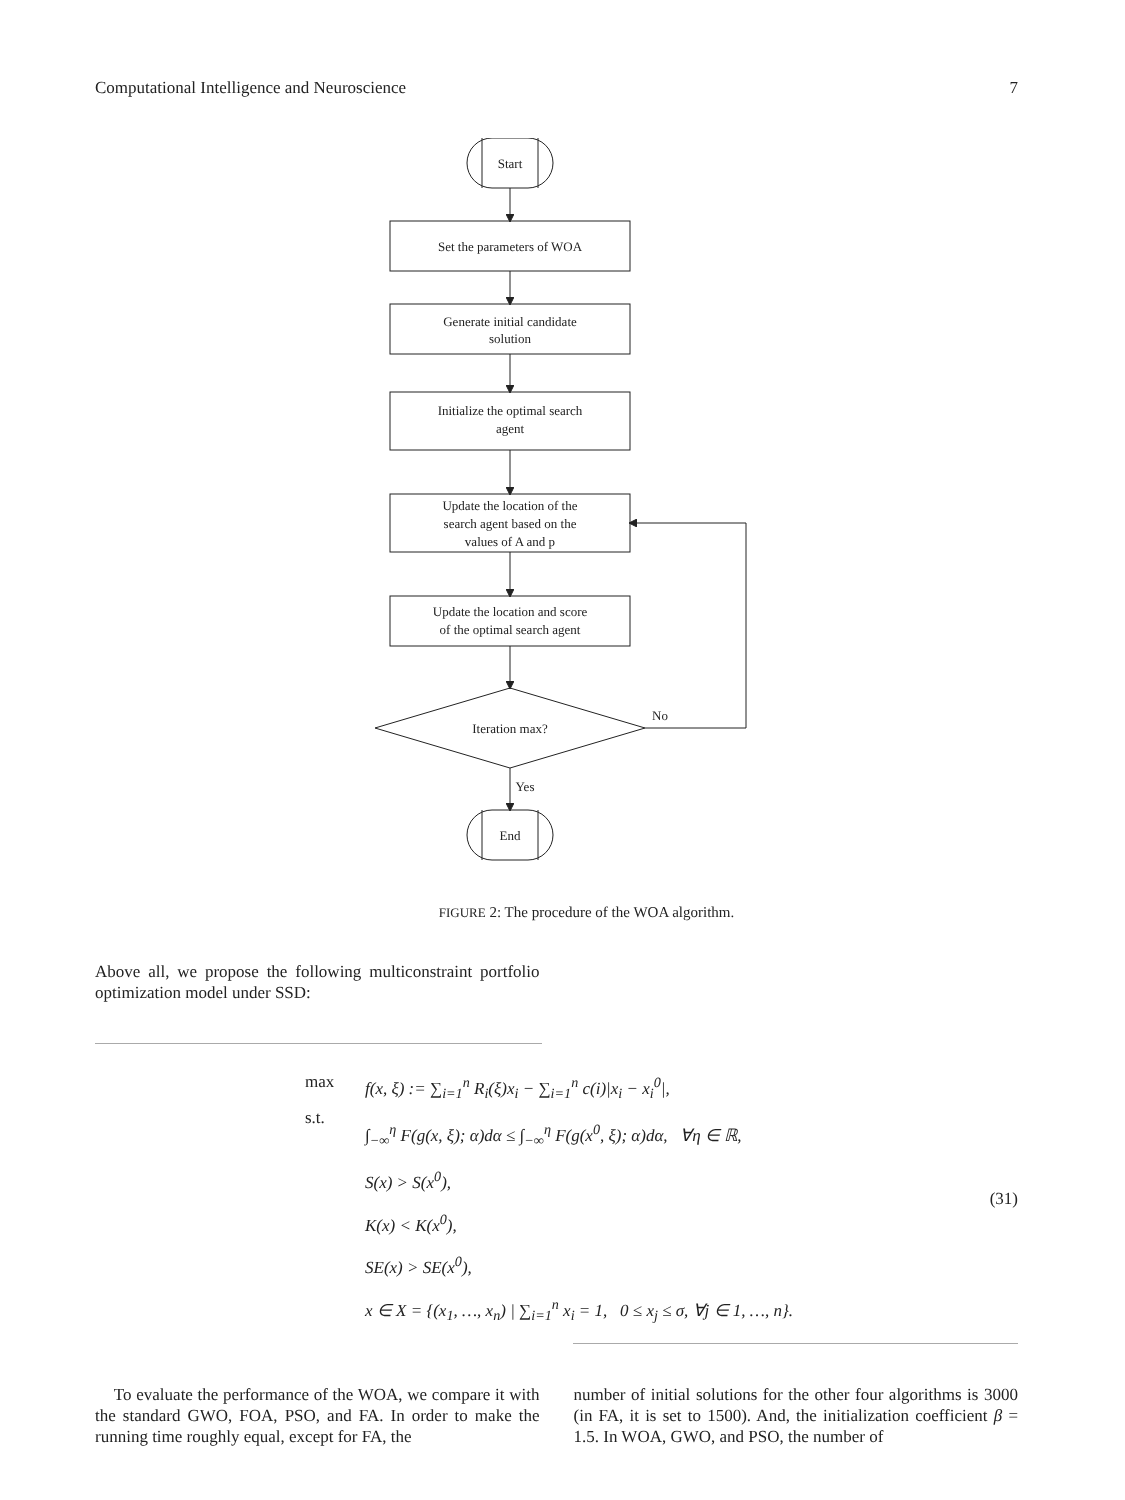Computational Intelligence and Neuroscience 7
Start
Set the parameters of WOA
Generate initial candidate
solution
Initialize the optimal search
agent
Update the location of the
search agent based on the
values of A and p
Update the location and score
of the optimal search agent
Iteration max?
No
Yes
End
FIGURE 2: The procedure of the WOA algorithm.
Above all, we propose the following multiconstraint portfolio optimization model under SSD:
max
s.t.
f(x, ξ) := ∑<sub>i=1</sub><sup>n</sup> R<sub>i</sub>(ξ)x<sub>i</sub> − ∑<sub>i=1</sub><sup>n</sup> c(i)|x<sub>i</sub> − x<sub>i</sub><sup>0</sup>|,
∫<sub>−∞</sub><sup>η</sup> F(g(x, ξ); α)dα ≤ ∫<sub>−∞</sub><sup>η</sup> F(g(x<sup>0</sup>, ξ); α)dα, ∀η ∈ ℝ,
S(x) > S(x<sup>0</sup>),
K(x) < K(x<sup>0</sup>),
SE(x) > SE(x<sup>0</sup>),
x ∈ X = {(x<sub>1</sub>, …, x<sub>n</sub>) | ∑<sub>i=1</sub><sup>n</sup> x<sub>i</sub> = 1, 0 ≤ x<sub>j</sub> ≤ σ, ∀j ∈ 1, …, n}.
(31)
To evaluate the performance of the WOA, we compare it with the standard GWO, FOA, PSO, and FA. In order to make the running time roughly equal, except for FA, the
number of initial solutions for the other four algorithms is 3000 (in FA, it is set to 1500). And, the initialization coefficient β = 1.5. In WOA, GWO, and PSO, the number of